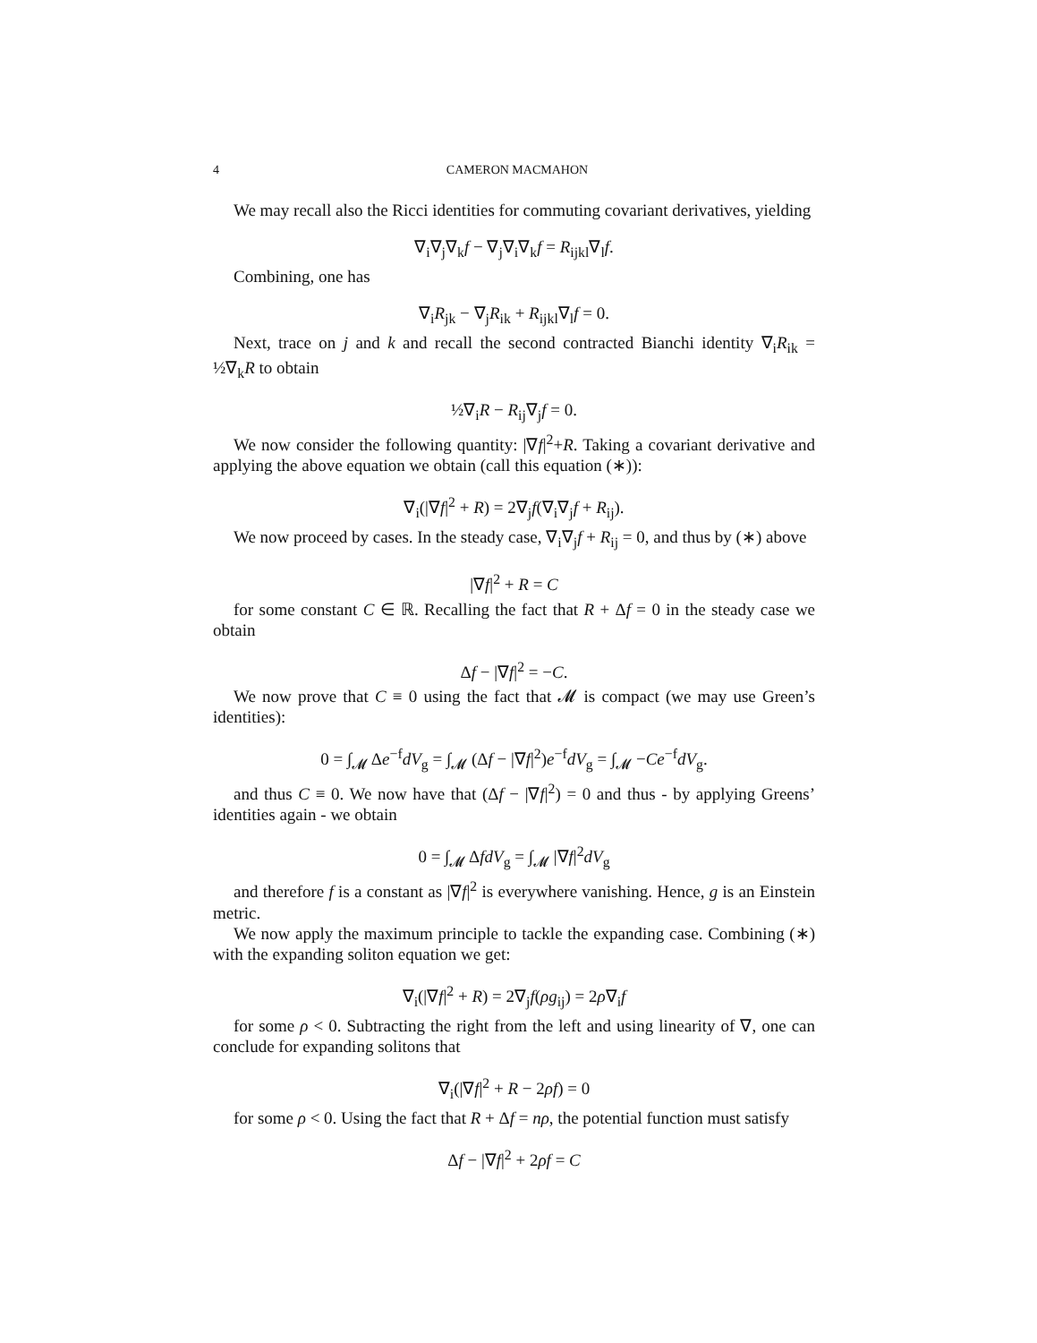4 CAMERON MACMAHON
We may recall also the Ricci identities for commuting covariant derivatives, yielding
∇<sub>i</sub>∇<sub>j</sub>∇<sub>k</sub>f − ∇<sub>j</sub>∇<sub>i</sub>∇<sub>k</sub>f = R<sub>ijkl</sub>∇<sub>l</sub>f.
Combining, one has
∇<sub>i</sub>R<sub>jk</sub> − ∇<sub>j</sub>R<sub>ik</sub> + R<sub>ijkl</sub>∇<sub>l</sub>f = 0.
Next, trace on j and k and recall the second contracted Bianchi identity ∇<sub>i</sub>R<sub>ik</sub> = ½∇<sub>k</sub>R to obtain
½∇<sub>i</sub>R − R<sub>ij</sub>∇<sub>j</sub>f = 0.
We now consider the following quantity: |∇f|<sup>2</sup>+R. Taking a covariant derivative and applying the above equation we obtain (call this equation (∗)):
∇<sub>i</sub>(|∇f|<sup>2</sup> + R) = 2∇<sub>j</sub>f(∇<sub>i</sub>∇<sub>j</sub>f + R<sub>ij</sub>).
We now proceed by cases. In the steady case, ∇<sub>i</sub>∇<sub>j</sub>f + R<sub>ij</sub> = 0, and thus by (∗) above
|∇f|<sup>2</sup> + R = C
for some constant C ∈ ℝ. Recalling the fact that R + Δf = 0 in the steady case we obtain
Δf − |∇f|<sup>2</sup> = −C.
We now prove that C ≡ 0 using the fact that 𝓜 is compact (we may use Green’s identities):
0 = ∫<sub>𝓜</sub> Δe<sup>−f</sup>dV<sub>g</sub> = ∫<sub>𝓜</sub> (Δf − |∇f|<sup>2</sup>)e<sup>−f</sup>dV<sub>g</sub> = ∫<sub>𝓜</sub> −Ce<sup>−f</sup>dV<sub>g</sub>.
and thus C ≡ 0. We now have that (Δf − |∇f|<sup>2</sup>) = 0 and thus - by applying Greens’ identities again - we obtain
0 = ∫<sub>𝓜</sub> ΔfdV<sub>g</sub> = ∫<sub>𝓜</sub> |∇f|<sup>2</sup>dV<sub>g</sub>
and therefore f is a constant as |∇f|<sup>2</sup> is everywhere vanishing. Hence, g is an Einstein metric.
We now apply the maximum principle to tackle the expanding case. Combining (∗) with the expanding soliton equation we get:
∇<sub>i</sub>(|∇f|<sup>2</sup> + R) = 2∇<sub>j</sub>f(ρg<sub>ij</sub>) = 2ρ∇<sub>i</sub>f
for some ρ < 0. Subtracting the right from the left and using linearity of ∇, one can conclude for expanding solitons that
∇<sub>i</sub>(|∇f|<sup>2</sup> + R − 2ρf) = 0
for some ρ < 0. Using the fact that R + Δf = nρ, the potential function must satisfy
Δf − |∇f|<sup>2</sup> + 2ρf = C